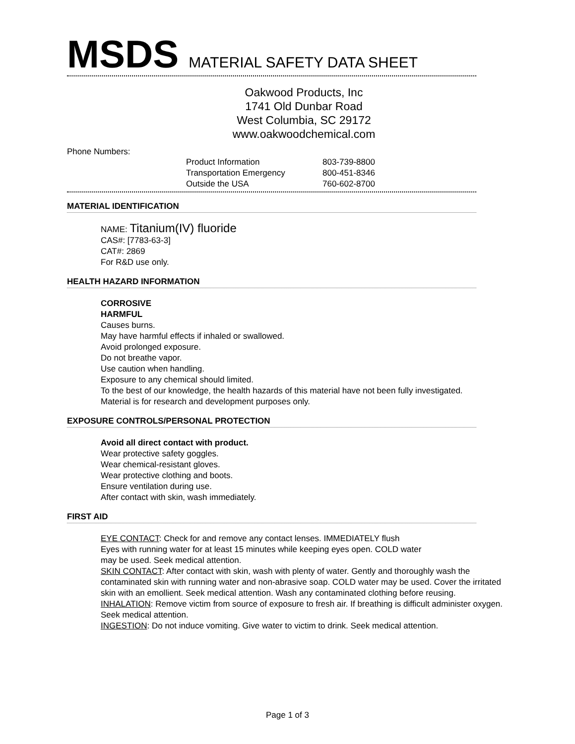MSDS MATERIAL SAFETY DATA SHEET
Oakwood Products, Inc
1741 Old Dunbar Road
West Columbia, SC 29172
www.oakwoodchemical.com
Phone Numbers:
| Product Information | 803-739-8800 |
| Transportation Emergency | 800-451-8346 |
| Outside the USA | 760-602-8700 |
MATERIAL IDENTIFICATION
NAME: Titanium(IV) fluoride
CAS#: [7783-63-3]
CAT#: 2869
For R&D use only.
HEALTH HAZARD INFORMATION
CORROSIVE
HARMFUL
Causes burns.
May have harmful effects if inhaled or swallowed.
Avoid prolonged exposure.
Do not breathe vapor.
Use caution when handling.
Exposure to any chemical should limited.
To the best of our knowledge, the health hazards of this material have not been fully investigated.
Material is for research and development purposes only.
EXPOSURE CONTROLS/PERSONAL PROTECTION
Avoid all direct contact with product.
Wear protective safety goggles.
Wear chemical-resistant gloves.
Wear protective clothing and boots.
Ensure ventilation during use.
After contact with skin, wash immediately.
FIRST AID
EYE CONTACT: Check for and remove any contact lenses. IMMEDIATELY flush
Eyes with running water for at least 15 minutes while keeping eyes open. COLD water
may be used. Seek medical attention.
SKIN CONTACT: After contact with skin, wash with plenty of water. Gently and thoroughly wash the contaminated skin with running water and non-abrasive soap. COLD water may be used. Cover the irritated skin with an emollient. Seek medical attention. Wash any contaminated clothing before reusing.
INHALATION: Remove victim from source of exposure to fresh air. If breathing is difficult administer oxygen. Seek medical attention.
INGESTION: Do not induce vomiting. Give water to victim to drink. Seek medical attention.
Page 1 of 3